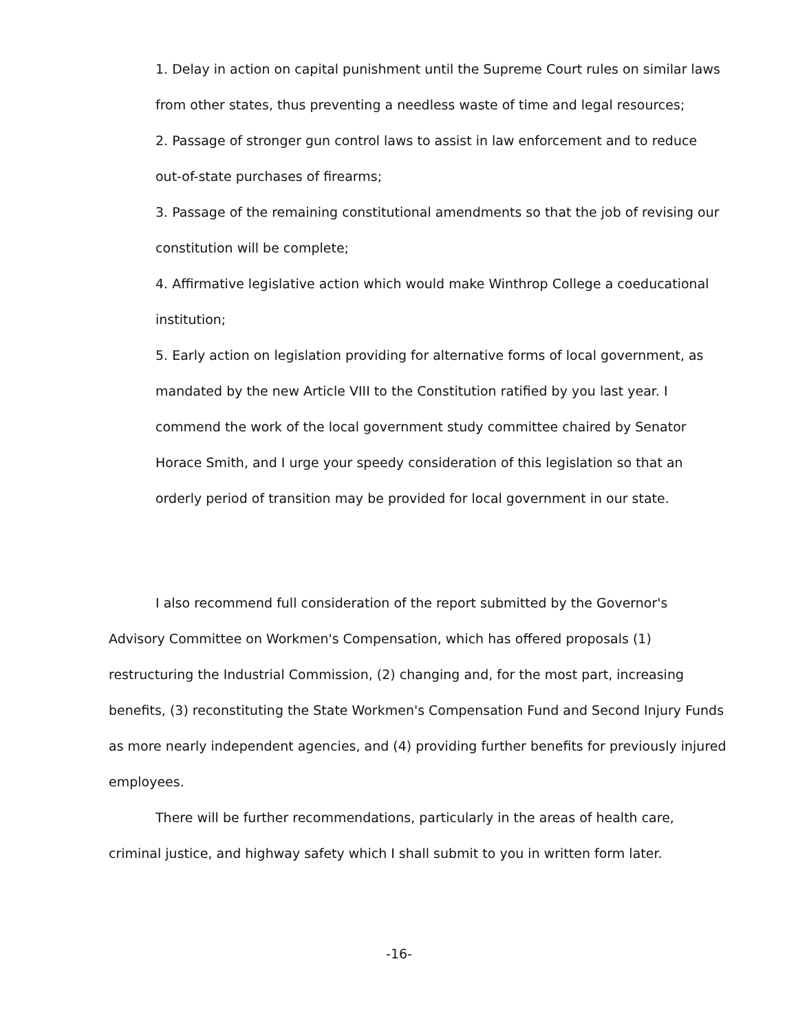1. Delay in action on capital punishment until the Supreme Court rules on similar laws from other states, thus preventing a needless waste of time and legal resources;
2. Passage of stronger gun control laws to assist in law enforcement and to reduce out-of-state purchases of firearms;
3. Passage of the remaining constitutional amendments so that the job of revising our constitution will be complete;
4. Affirmative legislative action which would make Winthrop College a coeducational institution;
5. Early action on legislation providing for alternative forms of local government, as mandated by the new Article VIII to the Constitution ratified by you last year. I commend the work of the local government study committee chaired by Senator Horace Smith, and I urge your speedy consideration of this legislation so that an orderly period of transition may be provided for local government in our state.
I also recommend full consideration of the report submitted by the Governor's Advisory Committee on Workmen's Compensation, which has offered proposals (1) restructuring the Industrial Commission, (2) changing and, for the most part, increasing benefits, (3) reconstituting the State Workmen's Compensation Fund and Second Injury Funds as more nearly independent agencies, and (4) providing further benefits for previously injured employees.
There will be further recommendations, particularly in the areas of health care, criminal justice, and highway safety which I shall submit to you in written form later.
-16-